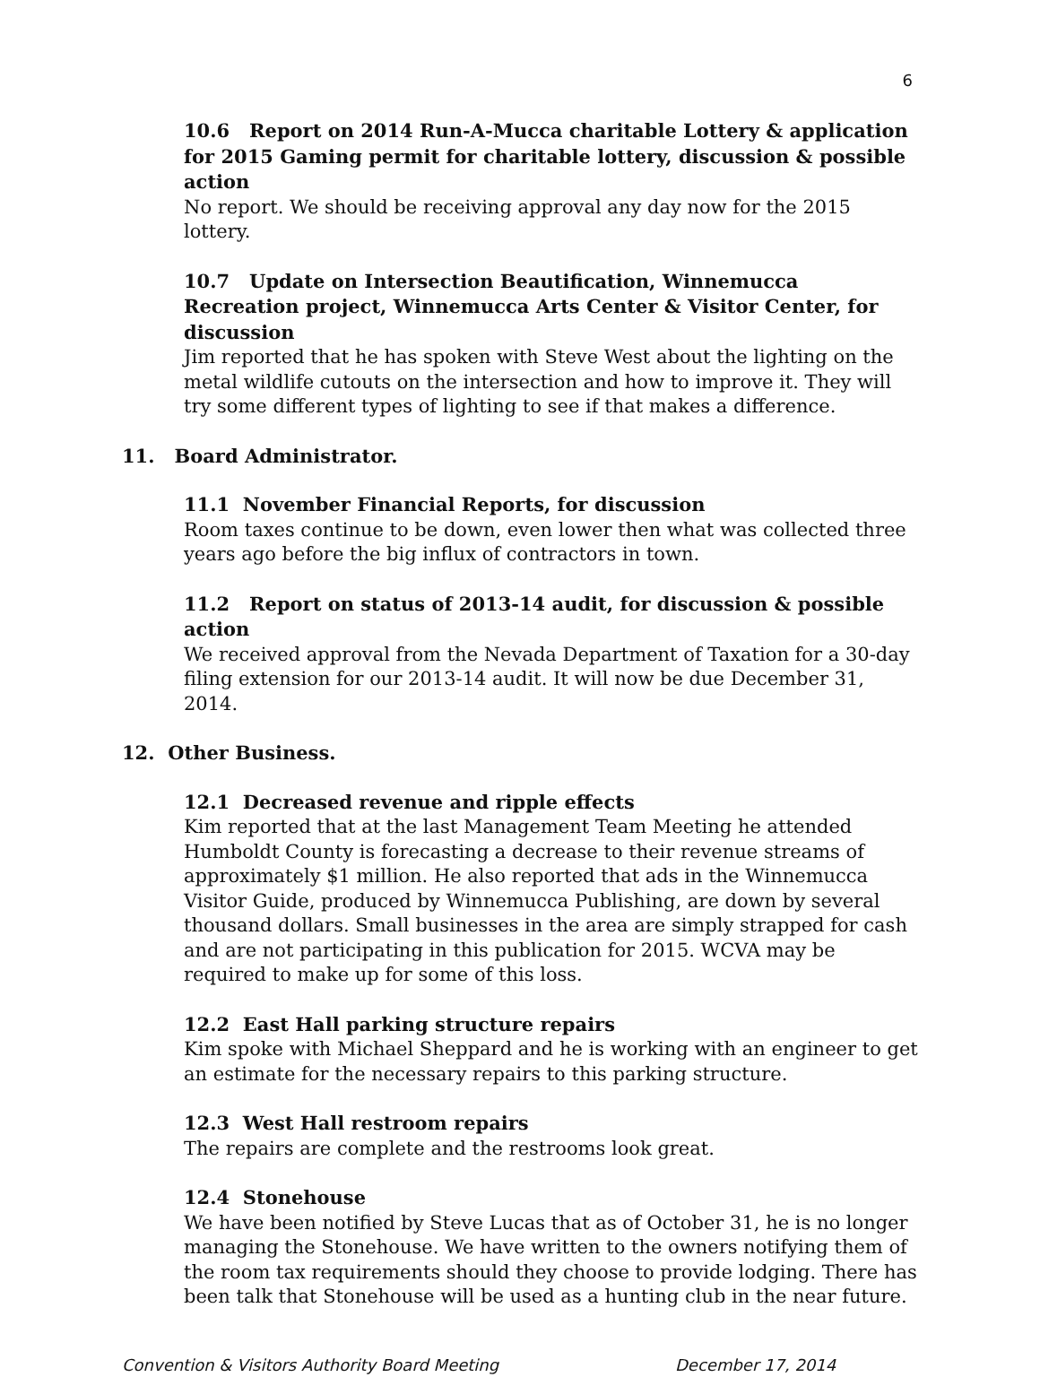6
10.6 Report on 2014 Run-A-Mucca charitable Lottery & application for 2015 Gaming permit for charitable lottery, discussion & possible action
No report. We should be receiving approval any day now for the 2015 lottery.
10.7 Update on Intersection Beautification, Winnemucca Recreation project, Winnemucca Arts Center & Visitor Center, for discussion
Jim reported that he has spoken with Steve West about the lighting on the metal wildlife cutouts on the intersection and how to improve it. They will try some different types of lighting to see if that makes a difference.
11. Board Administrator.
11.1 November Financial Reports, for discussion
Room taxes continue to be down, even lower then what was collected three years ago before the big influx of contractors in town.
11.2 Report on status of 2013-14 audit, for discussion & possible action
We received approval from the Nevada Department of Taxation for a 30-day filing extension for our 2013-14 audit. It will now be due December 31, 2014.
12. Other Business.
12.1 Decreased revenue and ripple effects
Kim reported that at the last Management Team Meeting he attended Humboldt County is forecasting a decrease to their revenue streams of approximately $1 million. He also reported that ads in the Winnemucca Visitor Guide, produced by Winnemucca Publishing, are down by several thousand dollars. Small businesses in the area are simply strapped for cash and are not participating in this publication for 2015. WCVA may be required to make up for some of this loss.
12.2 East Hall parking structure repairs
Kim spoke with Michael Sheppard and he is working with an engineer to get an estimate for the necessary repairs to this parking structure.
12.3 West Hall restroom repairs
The repairs are complete and the restrooms look great.
12.4 Stonehouse
We have been notified by Steve Lucas that as of October 31, he is no longer managing the Stonehouse. We have written to the owners notifying them of the room tax requirements should they choose to provide lodging. There has been talk that Stonehouse will be used as a hunting club in the near future.
Convention & Visitors Authority Board Meeting December 17, 2014